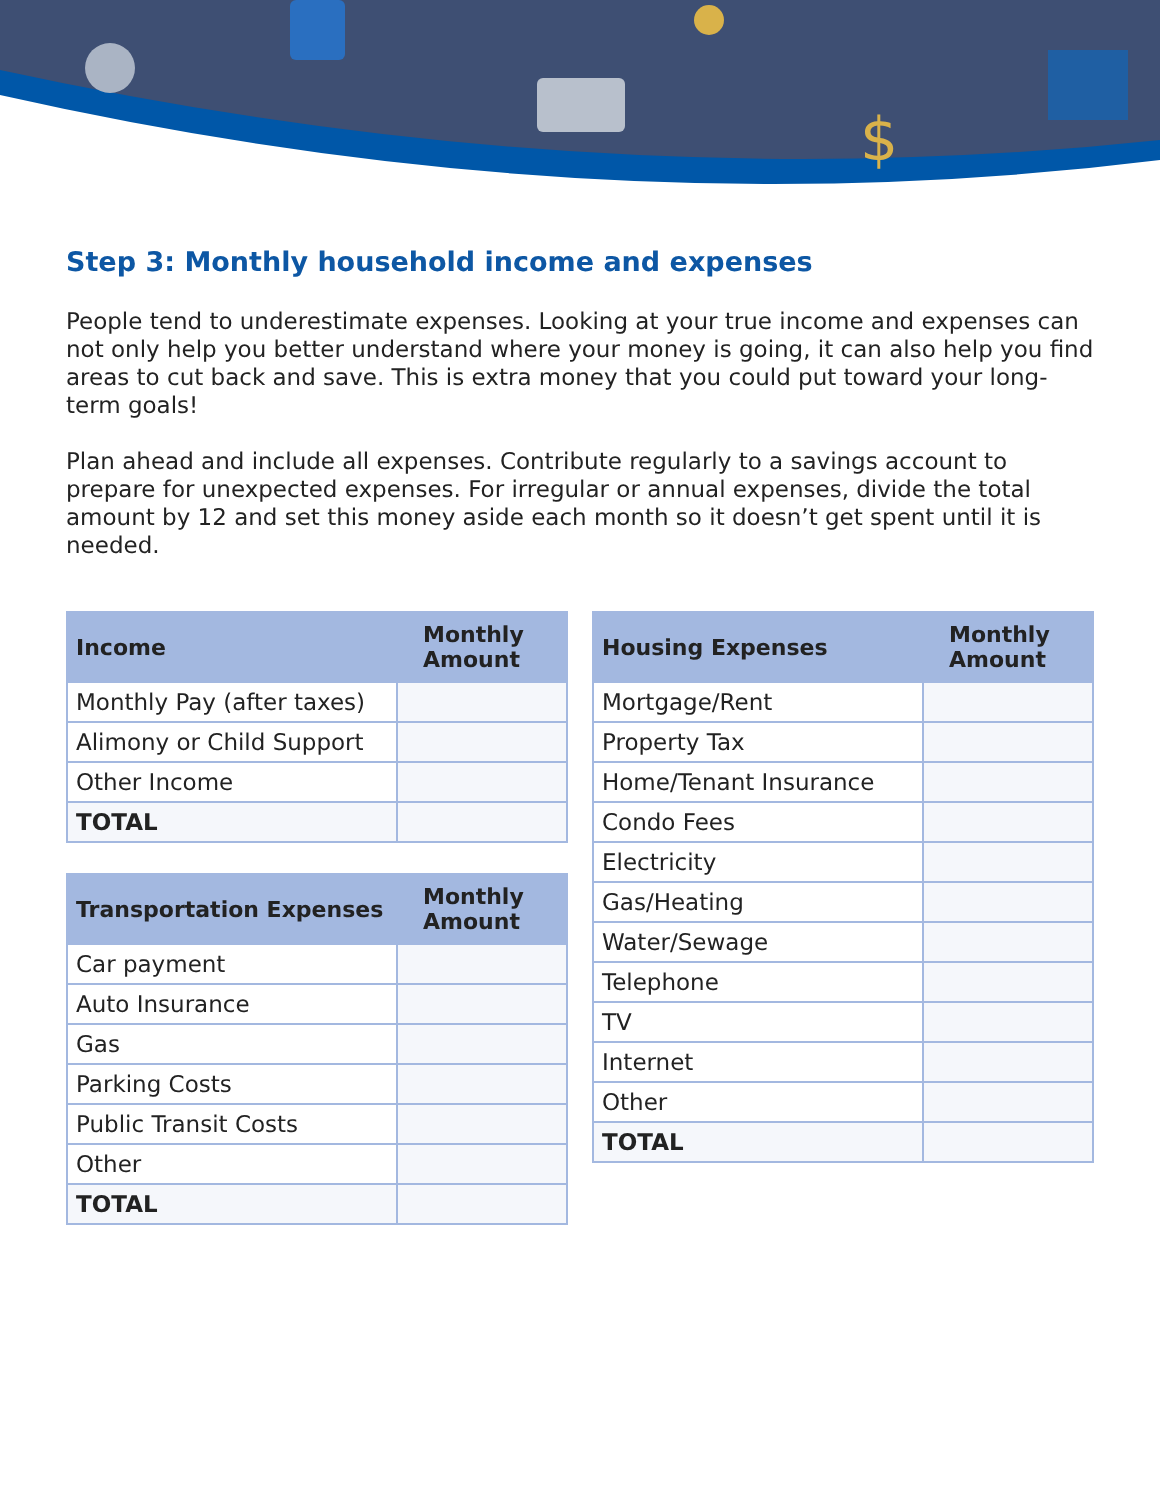$
Step 3: Monthly household income and expenses
People tend to underestimate expenses. Looking at your true income and expenses can not only help you better understand where your money is going, it can also help you find areas to cut back and save. This is extra money that you could put toward your long-term goals!
Plan ahead and include all expenses. Contribute regularly to a savings account to prepare for unexpected expenses. For irregular or annual expenses, divide the total amount by 12 and set this money aside each month so it doesn’t get spent until it is needed.
| Income | Monthly Amount |
| --- | --- |
| Monthly Pay (after taxes) | |
| Alimony or Child Support | |
| Other Income | |
| TOTAL | |
| Transportation Expenses | Monthly Amount |
| --- | --- |
| Car payment | |
| Auto Insurance | |
| Gas | |
| Parking Costs | |
| Public Transit Costs | |
| Other | |
| TOTAL | |
| Housing Expenses | Monthly Amount |
| --- | --- |
| Mortgage/Rent | |
| Property Tax | |
| Home/Tenant Insurance | |
| Condo Fees | |
| Electricity | |
| Gas/Heating | |
| Water/Sewage | |
| Telephone | |
| TV | |
| Internet | |
| Other | |
| TOTAL | |